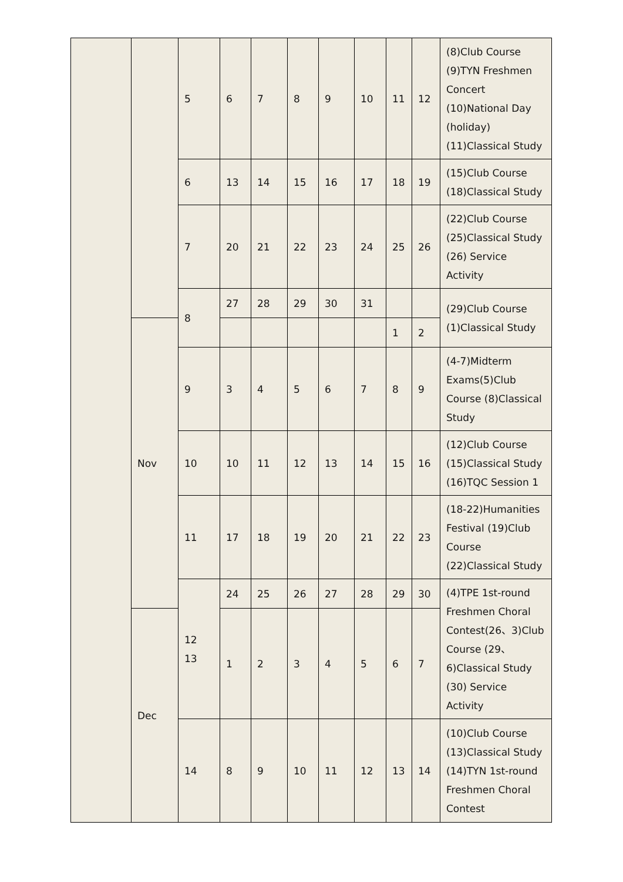| | | 5 | 6 | 7 | 8 | 9 | 10 | 11 | 12 | (8)Club Course (9)TYN Freshmen Concert (10)National Day (holiday) (11)Classical Study |
| | | 6 | 13 | 14 | 15 | 16 | 17 | 18 | 19 | (15)Club Course (18)Classical Study |
| | | 7 | 20 | 21 | 22 | 23 | 24 | 25 | 26 | (22)Club Course (25)Classical Study (26) Service Activity |
| | | 8 | 27 | 28 | 29 | 30 | 31 | | | (29)Club Course (1)Classical Study |
| | Nov | | | | | | | 1 | 2 | |
| | | 9 | 3 | 4 | 5 | 6 | 7 | 8 | 9 | (4-7)Midterm Exams(5)Club Course (8)Classical Study |
| | | 10 | 10 | 11 | 12 | 13 | 14 | 15 | 16 | (12)Club Course (15)Classical Study (16)TQC Session 1 |
| | | 11 | 17 | 18 | 19 | 20 | 21 | 22 | 23 | (18-22)Humanities Festival (19)Club Course (22)Classical Study |
| | | 12 13 | 24 | 25 | 26 | 27 | 28 | 29 | 30 | (4)TPE 1st-round Freshmen Choral Contest(26、3)Club Course (29、6)Classical Study (30) Service Activity |
| | Dec | | 1 | 2 | 3 | 4 | 5 | 6 | 7 | |
| | | 14 | 8 | 9 | 10 | 11 | 12 | 13 | 14 | (10)Club Course (13)Classical Study (14)TYN 1st-round Freshmen Choral Contest |